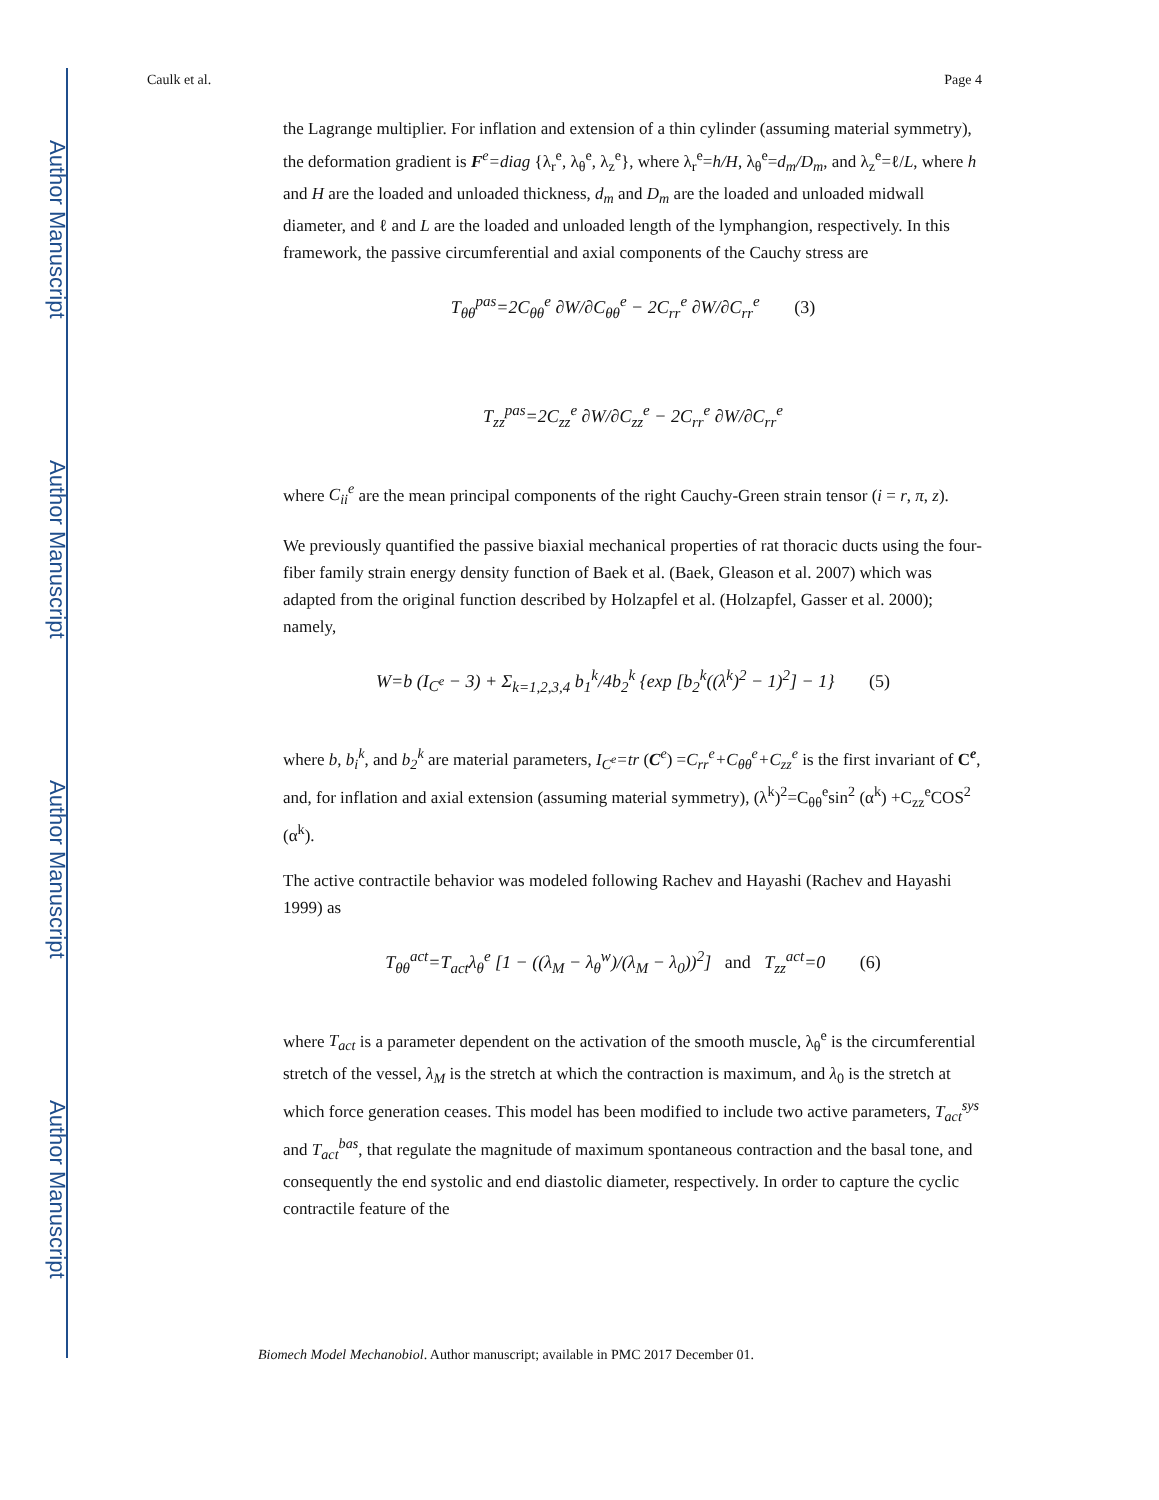Author Manuscript
Author Manuscript
Author Manuscript
Author Manuscript
Caulk et al. Page 4
the Lagrange multiplier. For inflation and extension of a thin cylinder (assuming material symmetry), the deformation gradient is F<sup>e</sup>=diag {λ<sub>r</sub><sup>e</sup>, λ<sub>θ</sub><sup>e</sup>, λ<sub>z</sub><sup>e</sup>}, where λ<sub>r</sub><sup>e</sup>=h/H, λ<sub>θ</sub><sup>e</sup>=d<sub>m</sub>/D<sub>m</sub>, and λ<sub>z</sub><sup>e</sup>=ℓ/L, where h and H are the loaded and unloaded thickness, d<sub>m</sub> and D<sub>m</sub> are the loaded and unloaded midwall diameter, and ℓ and L are the loaded and unloaded length of the lymphangion, respectively. In this framework, the passive circumferential and axial components of the Cauchy stress are
T<sub>θθ</sub><sup>pas</sup>=2C<sub>θθ</sub><sup>e</sup> ∂W/∂C<sub>θθ</sub><sup>e</sup> − 2C<sub>rr</sub><sup>e</sup> ∂W/∂C<sub>rr</sub><sup>e</sup> (3)
T<sub>zz</sub><sup>pas</sup>=2C<sub>zz</sub><sup>e</sup> ∂W/∂C<sub>zz</sub><sup>e</sup> − 2C<sub>rr</sub><sup>e</sup> ∂W/∂C<sub>rr</sub><sup>e</sup>
where C<sub>ii</sub><sup>e</sup> are the mean principal components of the right Cauchy-Green strain tensor (i = r, π, z).
We previously quantified the passive biaxial mechanical properties of rat thoracic ducts using the four-fiber family strain energy density function of Baek et al. (Baek, Gleason et al. 2007) which was adapted from the original function described by Holzapfel et al. (Holzapfel, Gasser et al. 2000); namely,
W=b (I<sub>C<sup>e</sup></sub> − 3) + Σ<sub>k=1,2,3,4</sub> b<sub>1</sub><sup>k</sup>/4b<sub>2</sub><sup>k</sup> {exp [b<sub>2</sub><sup>k</sup>((λ<sup>k</sup>)<sup>2</sup> − 1)<sup>2</sup>] − 1} (5)
where b, b<sub>i</sub><sup>k</sup>, and b<sub>2</sub><sup>k</sup> are material parameters, I<sub>C<sup>e</sup></sub>=tr (C<sup>e</sup>) =C<sub>rr</sub><sup>e</sup>+C<sub>θθ</sub><sup>e</sup>+C<sub>zz</sub><sup>e</sup> is the first invariant of C<sup>e</sup>, and, for inflation and axial extension (assuming material symmetry), (λ<sup>k</sup>)<sup>2</sup>=C<sub>θθ</sub><sup>e</sup>sin<sup>2</sup> (α<sup>k</sup>) +C<sub>zz</sub><sup>e</sup>COS<sup>2</sup> (α<sup>k</sup>).
The active contractile behavior was modeled following Rachev and Hayashi (Rachev and Hayashi 1999) as
T<sub>θθ</sub><sup>act</sup>=T<sub>act</sub>λ<sub>θ</sub><sup>e</sup> [1 − ((λ<sub>M</sub> − λ<sub>θ</sub><sup>w</sup>)/(λ<sub>M</sub> − λ<sub>0</sub>))<sup>2</sup>] and T<sub>zz</sub><sup>act</sup>=0 (6)
where T<sub>act</sub> is a parameter dependent on the activation of the smooth muscle, λ<sub>θ</sub><sup>e</sup> is the circumferential stretch of the vessel, λ<sub>M</sub> is the stretch at which the contraction is maximum, and λ<sub>0</sub> is the stretch at which force generation ceases. This model has been modified to include two active parameters, T<sub>act</sub><sup>sys</sup> and T<sub>act</sub><sup>bas</sup>, that regulate the magnitude of maximum spontaneous contraction and the basal tone, and consequently the end systolic and end diastolic diameter, respectively. In order to capture the cyclic contractile feature of the
Biomech Model Mechanobiol. Author manuscript; available in PMC 2017 December 01.